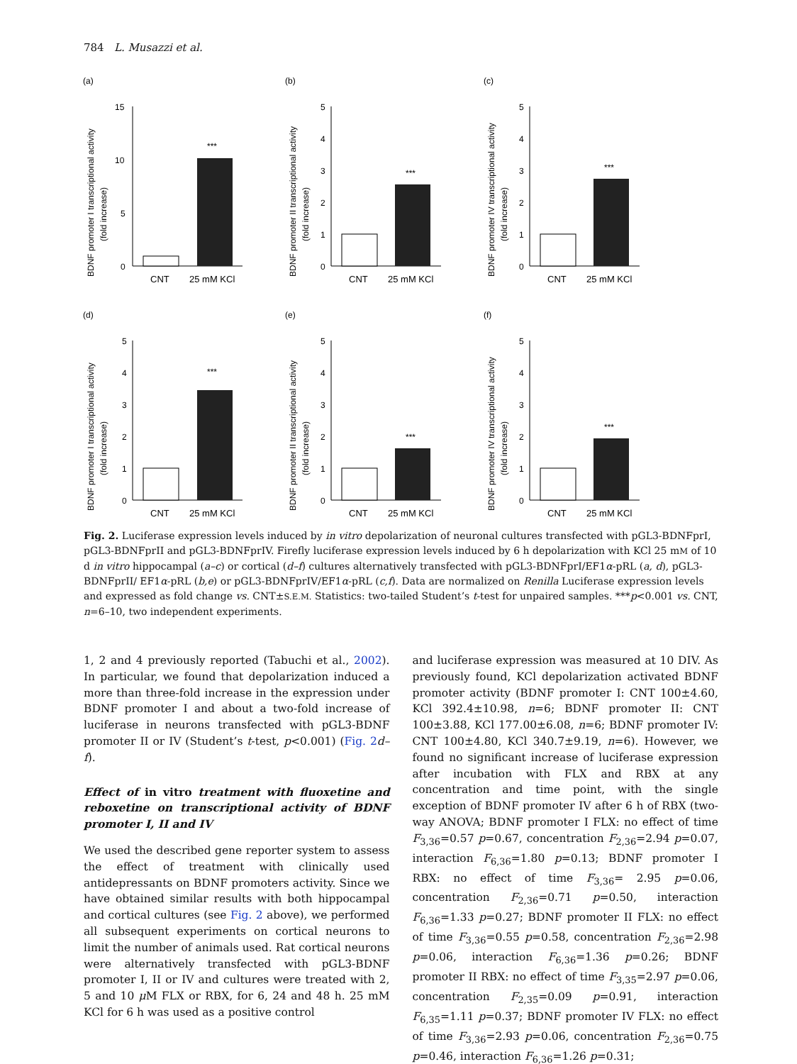784 L. Musazzi et al.
(a)
BDNF promoter I transcriptional activity
(fold increase)
15
10
5
0
***
CNT
25 mM KCl
(b)
BDNF promoter II transcriptional activity
(fold increase)
0
1
2
3
4
5
***
CNT
25 mM KCl
(c)
BDNF promoter IV transcriptional activity
(fold increase)
0
1
2
3
4
5
***
CNT
25 mM KCl
(d)
BDNF promoter I transcriptional activity
(fold increase)
0
1
2
3
4
5
***
CNT
25 mM KCl
(e)
BDNF promoter II transcriptional activity
(fold increase)
0
1
2
3
4
5
***
CNT
25 mM KCl
(f)
BDNF promoter IV transcriptional activity
(fold increase)
0
1
2
3
4
5
***
CNT
25 mM KCl
Fig. 2. Luciferase expression levels induced by in vitro depolarization of neuronal cultures transfected with pGL3-BDNFprI, pGL3-BDNFprII and pGL3-BDNFprIV. Firefly luciferase expression levels induced by 6 h depolarization with KCl 25 mM of 10 d in vitro hippocampal (a–c) or cortical (d–f) cultures alternatively transfected with pGL3-BDNFprI/EF1α-pRL (a, d), pGL3-BDNFprII/ EF1α-pRL (b,e) or pGL3-BDNFprIV/EF1α-pRL (c,f). Data are normalized on Renilla Luciferase expression levels and expressed as fold change vs. CNT±S.E.M. Statistics: two-tailed Student’s t-test for unpaired samples. ***p<0.001 vs. CNT, n=6–10, two independent experiments.
1, 2 and 4 previously reported (Tabuchi et al., 2002). In particular, we found that depolarization induced a more than three-fold increase in the expression under BDNF promoter I and about a two-fold increase of luciferase in neurons transfected with pGL3-BDNF promoter II or IV (Student’s t-test, p<0.001) (Fig. 2 d–f).
Effect of in vitro treatment with fluoxetine and reboxetine on transcriptional activity of BDNF promoter I, II and IV
We used the described gene reporter system to assess the effect of treatment with clinically used antidepressants on BDNF promoters activity. Since we have obtained similar results with both hippocampal and cortical cultures (see Fig. 2 above), we performed all subsequent experiments on cortical neurons to limit the number of animals used. Rat cortical neurons were alternatively transfected with pGL3-BDNF promoter I, II or IV and cultures were treated with 2, 5 and 10 μ M FLX or RBX, for 6, 24 and 48 h. 25 mM KCl for 6 h was used as a positive control
and luciferase expression was measured at 10 DIV. As previously found, KCl depolarization activated BDNF promoter activity (BDNF promoter I: CNT 100±4.60, KCl 392.4±10.98, n=6; BDNF promoter II: CNT 100±3.88, KCl 177.00±6.08, n=6; BDNF promoter IV: CNT 100±4.80, KCl 340.7±9.19, n=6). However, we found no significant increase of luciferase expression after incubation with FLX and RBX at any concentration and time point, with the single exception of BDNF promoter IV after 6 h of RBX (two-way ANOVA; BDNF promoter I FLX: no effect of time F<sub>3,36</sub>=0.57 p=0.67, concentration F<sub>2,36</sub>=2.94 p=0.07, interaction F<sub>6,36</sub>=1.80 p=0.13; BDNF promoter I RBX: no effect of time F<sub>3,36</sub>= 2.95 p=0.06, concentration F<sub>2,36</sub>=0.71 p=0.50, interaction F<sub>6,36</sub>=1.33 p=0.27; BDNF promoter II FLX: no effect of time F<sub>3,36</sub>=0.55 p=0.58, concentration F<sub>2,36</sub>=2.98 p=0.06, interaction F<sub>6,36</sub>=1.36 p=0.26; BDNF promoter II RBX: no effect of time F<sub>3,35</sub>=2.97 p=0.06, concentration F<sub>2,35</sub>=0.09 p=0.91, interaction F<sub>6,35</sub>=1.11 p=0.37; BDNF promoter IV FLX: no effect of time F<sub>3,36</sub>=2.93 p=0.06, concentration F<sub>2,36</sub>=0.75 p=0.46, interaction F<sub>6,36</sub>=1.26 p=0.31;